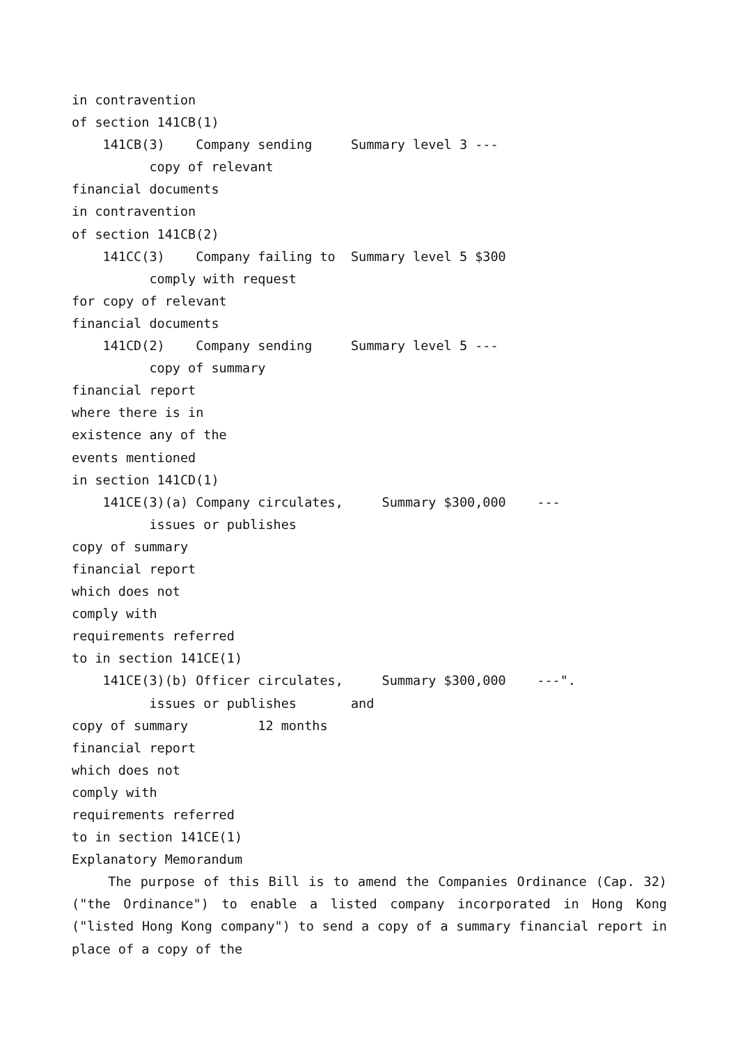in contravention of section 141CB(1) 141CB(3) Company sending Summary level 3 --- copy of relevant financial documents in contravention of section 141CB(2) 141CC(3) Company failing to Summary level 5 $300 comply with request for copy of relevant financial documents 141CD(2) Company sending Summary level 5 --- copy of summary financial report where there is in existence any of the events mentioned in section 141CD(1) 141CE(3)(a) Company circulates, Summary $300,000 --- issues or publishes copy of summary financial report which does not comply with requirements referred to in section 141CE(1) 141CE(3)(b) Officer circulates, Summary $300,000 ---". issues or publishes and copy of summary 12 months financial report which does not comply with requirements referred to in section 141CE(1) Explanatory Memorandum
The purpose of this Bill is to amend the Companies Ordinance (Cap. 32) ("the Ordinance") to enable a listed company incorporated in Hong Kong ("listed Hong Kong company") to send a copy of a summary financial report in place of a copy of the